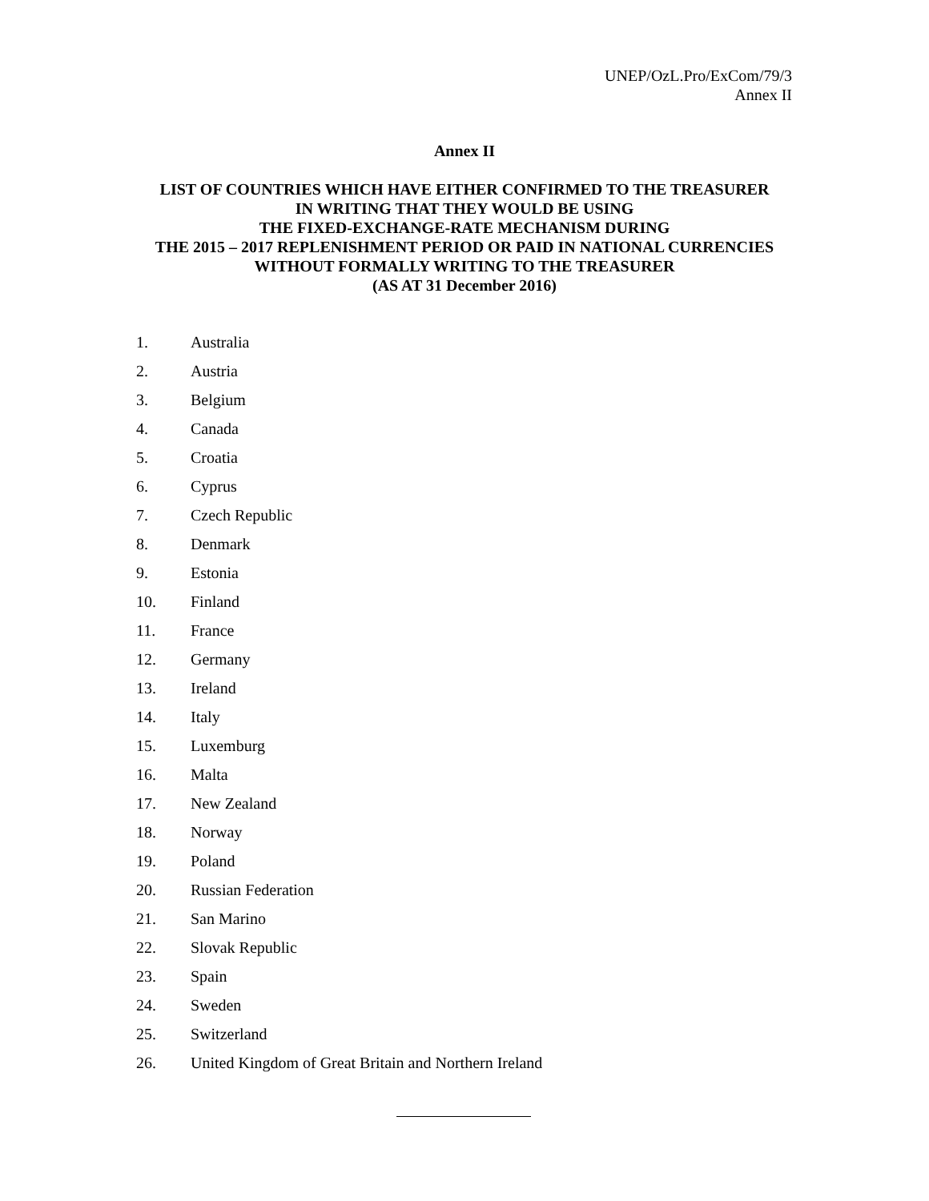UNEP/OzL.Pro/ExCom/79/3
Annex II
Annex II
LIST OF COUNTRIES WHICH HAVE EITHER CONFIRMED TO THE TREASURER
IN WRITING THAT THEY WOULD BE USING
THE FIXED-EXCHANGE-RATE MECHANISM DURING
THE 2015 – 2017 REPLENISHMENT PERIOD OR PAID IN NATIONAL CURRENCIES
WITHOUT FORMALLY WRITING TO THE TREASURER
(AS AT 31 December 2016)
1. Australia
2. Austria
3. Belgium
4. Canada
5. Croatia
6. Cyprus
7. Czech Republic
8. Denmark
9. Estonia
10. Finland
11. France
12. Germany
13. Ireland
14. Italy
15. Luxemburg
16. Malta
17. New Zealand
18. Norway
19. Poland
20. Russian Federation
21. San Marino
22. Slovak Republic
23. Spain
24. Sweden
25. Switzerland
26. United Kingdom of Great Britain and Northern Ireland